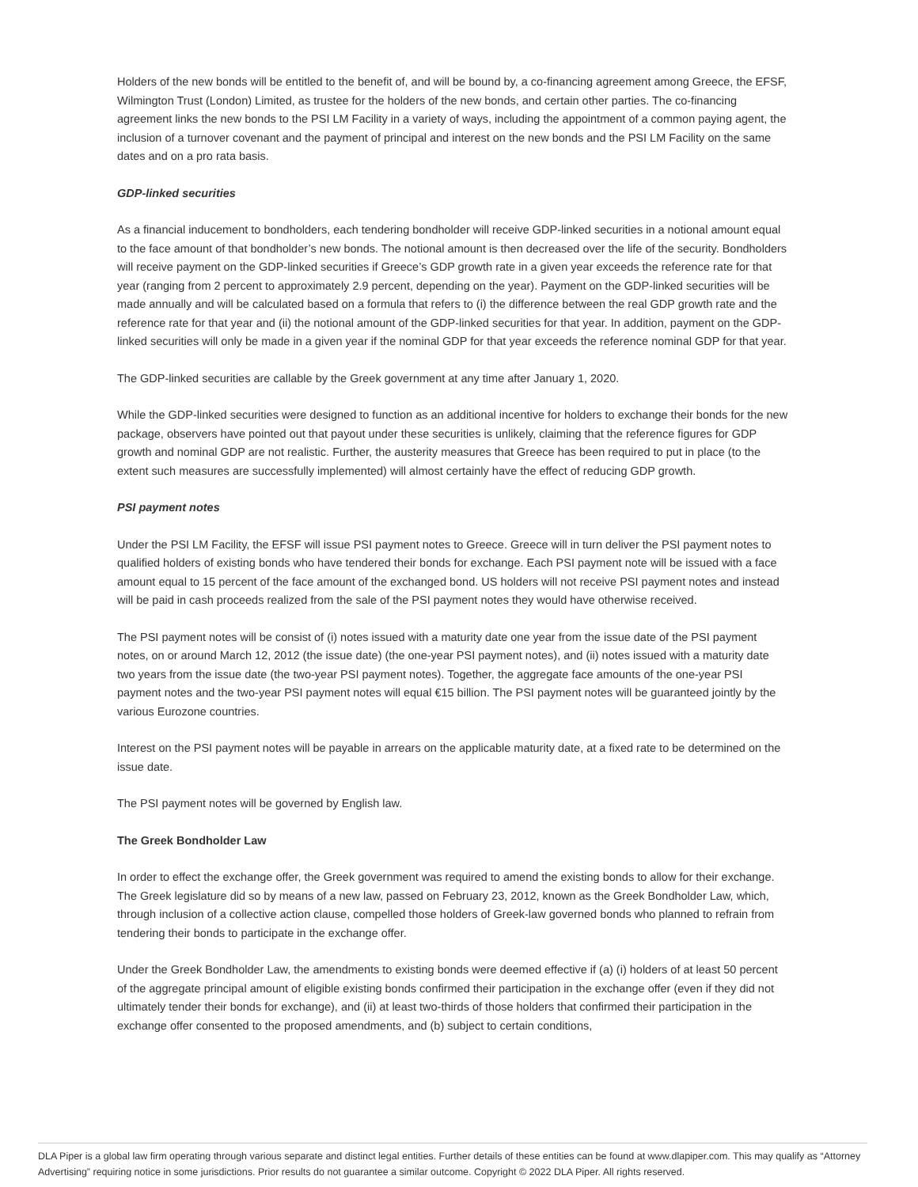Holders of the new bonds will be entitled to the benefit of, and will be bound by, a co-financing agreement among Greece, the EFSF, Wilmington Trust (London) Limited, as trustee for the holders of the new bonds, and certain other parties. The co-financing agreement links the new bonds to the PSI LM Facility in a variety of ways, including the appointment of a common paying agent, the inclusion of a turnover covenant and the payment of principal and interest on the new bonds and the PSI LM Facility on the same dates and on a pro rata basis.
GDP-linked securities
As a financial inducement to bondholders, each tendering bondholder will receive GDP-linked securities in a notional amount equal to the face amount of that bondholder’s new bonds. The notional amount is then decreased over the life of the security. Bondholders will receive payment on the GDP-linked securities if Greece’s GDP growth rate in a given year exceeds the reference rate for that year (ranging from 2 percent to approximately 2.9 percent, depending on the year). Payment on the GDP-linked securities will be made annually and will be calculated based on a formula that refers to (i) the difference between the real GDP growth rate and the reference rate for that year and (ii) the notional amount of the GDP-linked securities for that year. In addition, payment on the GDP-linked securities will only be made in a given year if the nominal GDP for that year exceeds the reference nominal GDP for that year.
The GDP-linked securities are callable by the Greek government at any time after January 1, 2020.
While the GDP-linked securities were designed to function as an additional incentive for holders to exchange their bonds for the new package, observers have pointed out that payout under these securities is unlikely, claiming that the reference figures for GDP growth and nominal GDP are not realistic. Further, the austerity measures that Greece has been required to put in place (to the extent such measures are successfully implemented) will almost certainly have the effect of reducing GDP growth.
PSI payment notes
Under the PSI LM Facility, the EFSF will issue PSI payment notes to Greece. Greece will in turn deliver the PSI payment notes to qualified holders of existing bonds who have tendered their bonds for exchange. Each PSI payment note will be issued with a face amount equal to 15 percent of the face amount of the exchanged bond. US holders will not receive PSI payment notes and instead will be paid in cash proceeds realized from the sale of the PSI payment notes they would have otherwise received.
The PSI payment notes will be consist of (i) notes issued with a maturity date one year from the issue date of the PSI payment notes, on or around March 12, 2012 (the issue date) (the one-year PSI payment notes), and (ii) notes issued with a maturity date two years from the issue date (the two-year PSI payment notes). Together, the aggregate face amounts of the one-year PSI payment notes and the two-year PSI payment notes will equal €15 billion. The PSI payment notes will be guaranteed jointly by the various Eurozone countries.
Interest on the PSI payment notes will be payable in arrears on the applicable maturity date, at a fixed rate to be determined on the issue date.
The PSI payment notes will be governed by English law.
The Greek Bondholder Law
In order to effect the exchange offer, the Greek government was required to amend the existing bonds to allow for their exchange. The Greek legislature did so by means of a new law, passed on February 23, 2012, known as the Greek Bondholder Law, which, through inclusion of a collective action clause, compelled those holders of Greek-law governed bonds who planned to refrain from tendering their bonds to participate in the exchange offer.
Under the Greek Bondholder Law, the amendments to existing bonds were deemed effective if (a) (i) holders of at least 50 percent of the aggregate principal amount of eligible existing bonds confirmed their participation in the exchange offer (even if they did not ultimately tender their bonds for exchange), and (ii) at least two-thirds of those holders that confirmed their participation in the exchange offer consented to the proposed amendments, and (b) subject to certain conditions,
DLA Piper is a global law firm operating through various separate and distinct legal entities. Further details of these entities can be found at www.dlapiper.com. This may qualify as “Attorney Advertising” requiring notice in some jurisdictions. Prior results do not guarantee a similar outcome. Copyright © 2022 DLA Piper. All rights reserved.